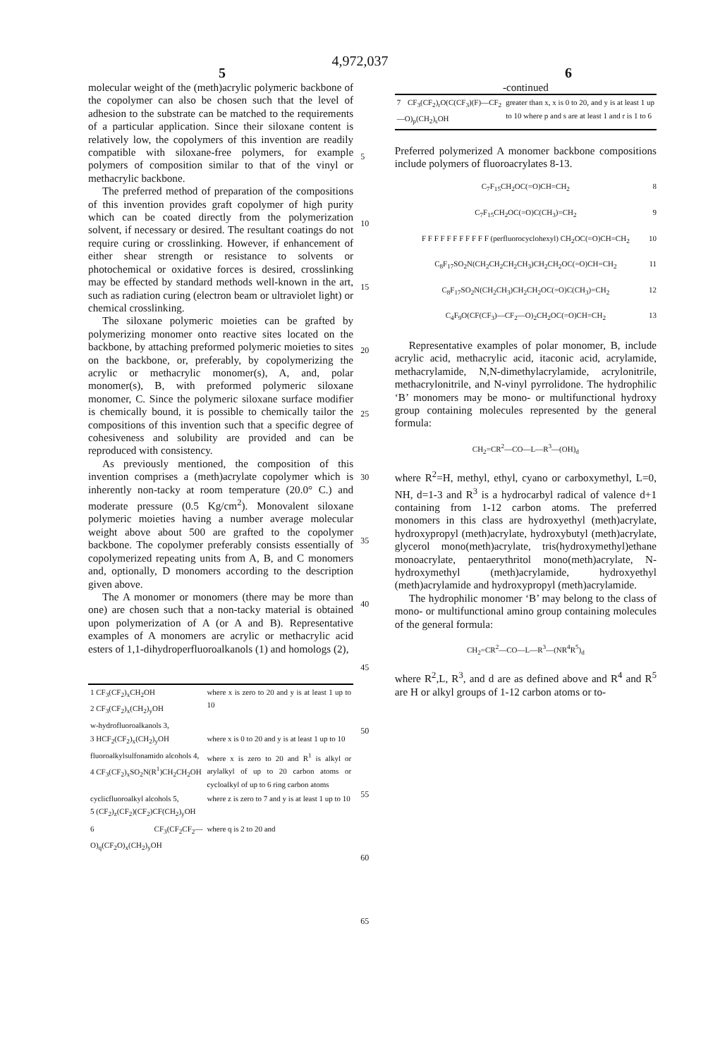4,972,037
5 6
molecular weight of the (meth)acrylic polymeric backbone of the copolymer can also be chosen such that the level of adhesion to the substrate can be matched to the requirements of a particular application. Since their siloxane content is relatively low, the copolymers of this invention are readily compatible with siloxane-free polymers, for example polymers of composition similar to that of the vinyl or methacrylic backbone.
The preferred method of preparation of the compositions of this invention provides graft copolymer of high purity which can be coated directly from the polymerization solvent, if necessary or desired. The resultant coatings do not require curing or crosslinking. However, if enhancement of either shear strength or resistance to solvents or photochemical or oxidative forces is desired, crosslinking may be effected by standard methods well-known in the art, such as radiation curing (electron beam or ultraviolet light) or chemical crosslinking.
The siloxane polymeric moieties can be grafted by polymerizing monomer onto reactive sites located on the backbone, by attaching preformed polymeric moieties to sites on the backbone, or, preferably, by copolymerizing the acrylic or methacrylic monomer(s), A, and, polar monomer(s), B, with preformed polymeric siloxane monomer, C. Since the polymeric siloxane surface modifier is chemically bound, it is possible to chemically tailor the compositions of this invention such that a specific degree of cohesiveness and solubility are provided and can be reproduced with consistency.
As previously mentioned, the composition of this invention comprises a (meth)acrylate copolymer which is inherently non-tacky at room temperature (20.0° C.) and moderate pressure (0.5 Kg/cm<sup>2</sup>). Monovalent siloxane polymeric moieties having a number average molecular weight above about 500 are grafted to the copolymer backbone. The copolymer preferably consists essentially of copolymerized repeating units from A, B, and C monomers and, optionally, D monomers according to the description given above.
The A monomer or monomers (there may be more than one) are chosen such that a non-tacky material is obtained upon polymerization of A (or A and B). Representative examples of A monomers are acrylic or methacrylic acid esters of 1,1-dihydroperfluoroalkanols (1) and homologs (2),
| 1 CF<sub>3</sub>(CF<sub>2</sub>)<sub>x</sub>CH<sub>2</sub>OH 2 CF<sub>3</sub>(CF<sub>2</sub>)<sub>x</sub>(CH<sub>2</sub>)<sub>y</sub>OH | where x is zero to 20 and y is at least 1 up to 10 |
| w-hydrofluoroalkanols 3, 3 HCF<sub>2</sub>(CF<sub>2</sub>)<sub>x</sub>(CH<sub>2</sub>)<sub>y</sub>OH | where x is 0 to 20 and y is at least 1 up to 10 |
| fluoroalkylsulfonamido alcohols 4, 4 CF<sub>3</sub>(CF<sub>2</sub>)<sub>x</sub>SO<sub>2</sub>N(R<sup>1</sup>)CH<sub>2</sub>CH<sub>2</sub>OH | where x is zero to 20 and R<sup>1</sup> is alkyl or arylalkyl of up to 20 carbon atoms or cycloalkyl of up to 6 ring carbon atoms |
| cyclicfluoroalkyl alcohols 5, 5 (CF<sub>2</sub>)<sub>z</sub>(CF<sub>2</sub>)(CF<sub>2</sub>)CF(CH<sub>2</sub>)<sub>y</sub>OH | where z is zero to 7 and y is at least 1 up to 10 |
| 6 CF<sub>3</sub>(CF<sub>2</sub>CF<sub>2</sub>—O)<sub>q</sub>(CF<sub>2</sub>O)<sub>x</sub>(CH<sub>2</sub>)<sub>y</sub>OH | where q is 2 to 20 and |
5
10
15
20
25
30
35
40
45
50
55
60
65
-continued
| 7 CF<sub>3</sub>(CF<sub>2</sub>)<sub>r</sub>O(C(CF<sub>3</sub>)(F)—CF<sub>2</sub>—O)<sub>p</sub>(CH<sub>2</sub>)<sub>s</sub>OH | greater than x, x is 0 to 20, and y is at least 1 up to 10 where p and s are at least 1 and r is 1 to 6 |
Preferred polymerized A monomer backbone compositions include polymers of fluoroacrylates 8-13.
C<sub>7</sub>F<sub>15</sub>CH<sub>2</sub>OC(=O)CH=CH<sub>2</sub> 8
C<sub>7</sub>F<sub>15</sub>CH<sub>2</sub>OC(=O)C(CH<sub>3</sub>)=CH<sub>2</sub> 9
F F F F F F F F F F F (perfluorocyclohexyl) CH<sub>2</sub>OC(=O)CH=CH<sub>2</sub> 10
C<sub>8</sub>F<sub>17</sub>SO<sub>2</sub>N(CH<sub>2</sub>CH<sub>2</sub>CH<sub>2</sub>CH<sub>3</sub>)CH<sub>2</sub>CH<sub>2</sub>OC(=O)CH=CH<sub>2</sub> 11
C<sub>8</sub>F<sub>17</sub>SO<sub>2</sub>N(CH<sub>2</sub>CH<sub>3</sub>)CH<sub>2</sub>CH<sub>2</sub>OC(=O)C(CH<sub>3</sub>)=CH<sub>2</sub> 12
C<sub>4</sub>F<sub>9</sub>O(CF(CF<sub>3</sub>)—CF<sub>2</sub>—O)<sub>2</sub>CH<sub>2</sub>OC(=O)CH=CH<sub>2</sub> 13
Representative examples of polar monomer, B, include acrylic acid, methacrylic acid, itaconic acid, acrylamide, methacrylamide, N,N-dimethylacrylamide, acrylonitrile, methacrylonitrile, and N-vinyl pyrrolidone. The hydrophilic ‘B’ monomers may be mono- or multifunctional hydroxy group containing molecules represented by the general formula:
CH<sub>2</sub>=CR<sup>2</sup>—CO—L—R<sup>3</sup>—(OH)<sub>d</sub>
where R<sup>2</sup>=H, methyl, ethyl, cyano or carboxymethyl, L=0, NH, d=1-3 and R<sup>3</sup> is a hydrocarbyl radical of valence d+1 containing from 1-12 carbon atoms. The preferred monomers in this class are hydroxyethyl (meth)acrylate, hydroxypropyl (meth)acrylate, hydroxybutyl (meth)acrylate, glycerol mono(meth)acrylate, tris(hydroxymethyl)ethane monoacrylate, pentaerythritol mono(meth)acrylate, N-hydroxymethyl (meth)acrylamide, hydroxyethyl (meth)acrylamide and hydroxypropyl (meth)acrylamide.
The hydrophilic monomer ‘B’ may belong to the class of mono- or multifunctional amino group containing molecules of the general formula:
CH<sub>2</sub>=CR<sup>2</sup>—CO—L—R<sup>3</sup>—(NR<sup>4</sup>R<sup>5</sup>)<sub>d</sub>
where R<sup>2</sup>,L, R<sup>3</sup>, and d are as defined above and R<sup>4</sup> and R<sup>5</sup> are H or alkyl groups of 1-12 carbon atoms or to-